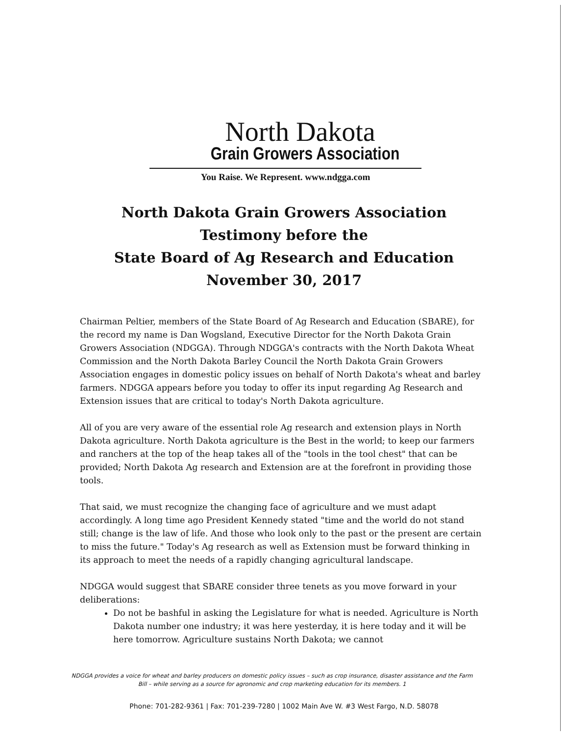North Dakota
Grain Growers Association
You Raise. We Represent. www.ndgga.com
North Dakota Grain Growers Association
Testimony before the
State Board of Ag Research and Education
November 30, 2017
Chairman Peltier, members of the State Board of Ag Research and Education (SBARE), for the record my name is Dan Wogsland, Executive Director for the North Dakota Grain Growers Association (NDGGA). Through NDGGA's contracts with the North Dakota Wheat Commission and the North Dakota Barley Council the North Dakota Grain Growers Association engages in domestic policy issues on behalf of North Dakota's wheat and barley farmers. NDGGA appears before you today to offer its input regarding Ag Research and Extension issues that are critical to today's North Dakota agriculture.
All of you are very aware of the essential role Ag research and extension plays in North Dakota agriculture. North Dakota agriculture is the Best in the world; to keep our farmers and ranchers at the top of the heap takes all of the "tools in the tool chest" that can be provided; North Dakota Ag research and Extension are at the forefront in providing those tools.
That said, we must recognize the changing face of agriculture and we must adapt accordingly. A long time ago President Kennedy stated "time and the world do not stand still; change is the law of life. And those who look only to the past or the present are certain to miss the future." Today's Ag research as well as Extension must be forward thinking in its approach to meet the needs of a rapidly changing agricultural landscape.
NDGGA would suggest that SBARE consider three tenets as you move forward in your deliberations:
Do not be bashful in asking the Legislature for what is needed. Agriculture is North Dakota number one industry; it was here yesterday, it is here today and it will be here tomorrow. Agriculture sustains North Dakota; we cannot
NDGGA provides a voice for wheat and barley producers on domestic policy issues – such as crop insurance, disaster assistance and the Farm Bill – while serving as a source for agronomic and crop marketing education for its members. 1
Phone: 701-282-9361 | Fax: 701-239-7280 | 1002 Main Ave W. #3 West Fargo, N.D. 58078